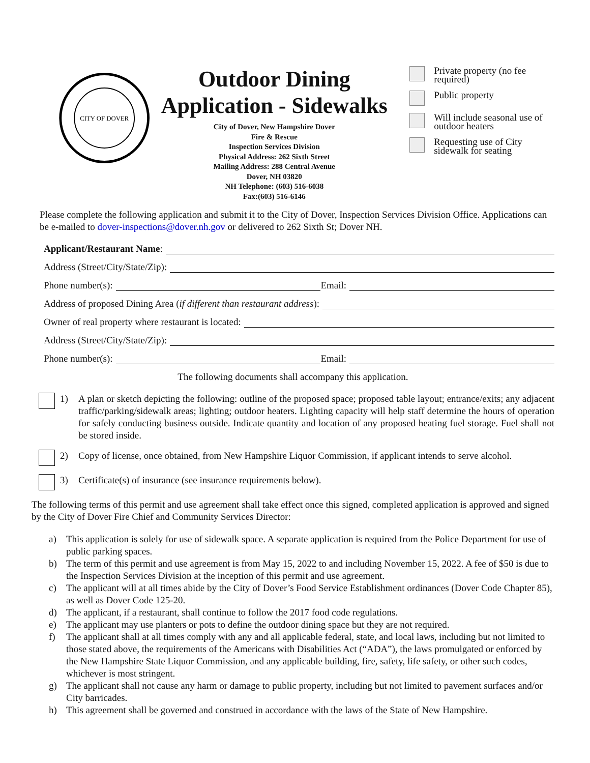CITY OF DOVER
Outdoor Dining
Application - Sidewalks
City of Dover, New Hampshire Dover
Fire & Rescue
Inspection Services Division
Physical Address: 262 Sixth Street
Mailing Address: 288 Central Avenue
Dover, NH 03820
NH Telephone: (603) 516-6038
Fax:(603) 516-6146
Private property (no fee required)
Public property
Will include seasonal use of outdoor heaters
Requesting use of City sidewalk for seating
Please complete the following application and submit it to the City of Dover, Inspection Services Division Office. Applications can be e-mailed to dover-inspections@dover.nh.gov or delivered to 262 Sixth St; Dover NH.
Applicant/Restaurant Name:
Address (Street/City/State/Zip):
Phone number(s): Email:
Address of proposed Dining Area (if different than restaurant address):
Owner of real property where restaurant is located:
Address (Street/City/State/Zip):
Phone number(s): Email:
The following documents shall accompany this application.
1) A plan or sketch depicting the following: outline of the proposed space; proposed table layout; entrance/exits; any adjacent traffic/parking/sidewalk areas; lighting; outdoor heaters. Lighting capacity will help staff determine the hours of operation for safely conducting business outside. Indicate quantity and location of any proposed heating fuel storage. Fuel shall not be stored inside.
2) Copy of license, once obtained, from New Hampshire Liquor Commission, if applicant intends to serve alcohol.
3) Certificate(s) of insurance (see insurance requirements below).
The following terms of this permit and use agreement shall take effect once this signed, completed application is approved and signed by the City of Dover Fire Chief and Community Services Director:
a) This application is solely for use of sidewalk space. A separate application is required from the Police Department for use of public parking spaces.
b) The term of this permit and use agreement is from May 15, 2022 to and including November 15, 2022. A fee of $50 is due to the Inspection Services Division at the inception of this permit and use agreement.
c) The applicant will at all times abide by the City of Dover’s Food Service Establishment ordinances (Dover Code Chapter 85), as well as Dover Code 125-20.
d) The applicant, if a restaurant, shall continue to follow the 2017 food code regulations.
e) The applicant may use planters or pots to define the outdoor dining space but they are not required.
f) The applicant shall at all times comply with any and all applicable federal, state, and local laws, including but not limited to those stated above, the requirements of the Americans with Disabilities Act (“ADA”), the laws promulgated or enforced by the New Hampshire State Liquor Commission, and any applicable building, fire, safety, life safety, or other such codes, whichever is most stringent.
g) The applicant shall not cause any harm or damage to public property, including but not limited to pavement surfaces and/or City barricades.
h) This agreement shall be governed and construed in accordance with the laws of the State of New Hampshire.